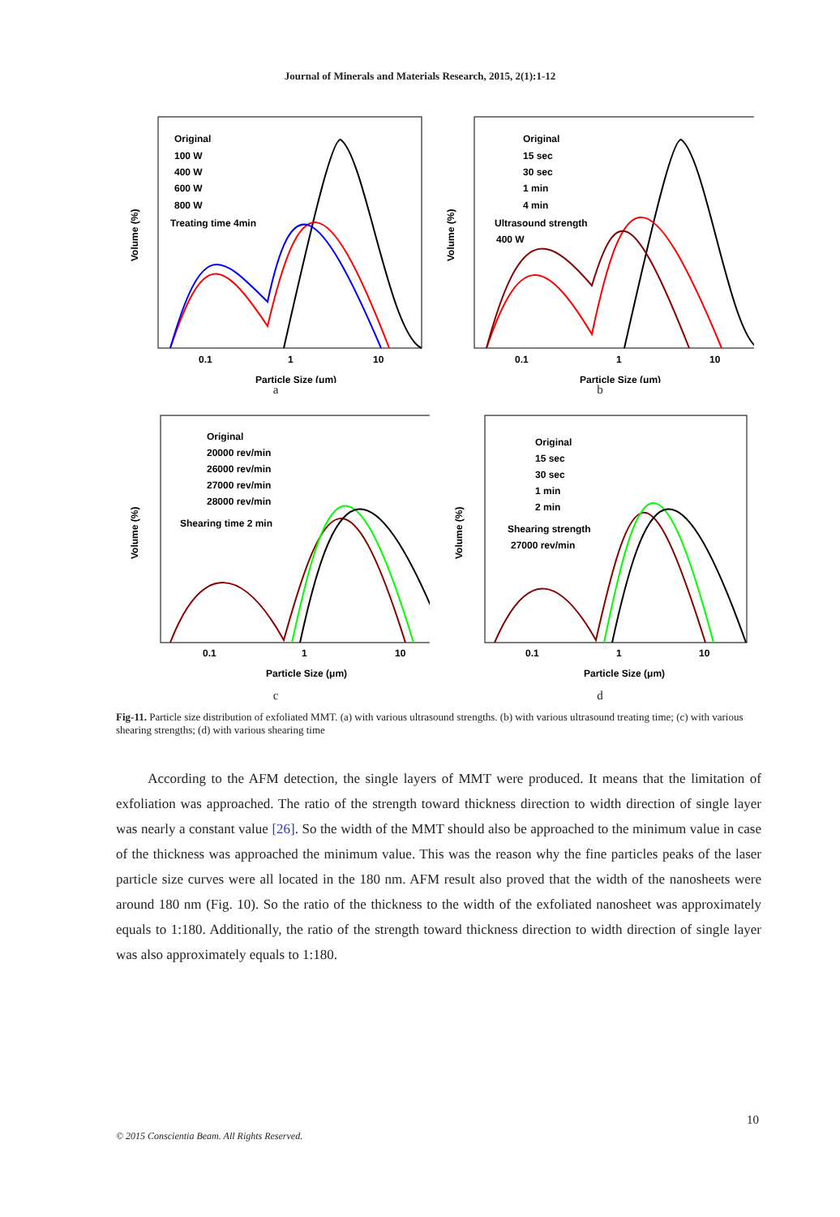Journal of Minerals and Materials Research, 2015, 2(1):1-12
Volume (%)
Original
100 W
400 W
600 W
800 W
Treating time 4min
0.1
1
10
Particle Size (μm)
a
Volume (%)
Original
15 sec
30 sec
1 min
4 min
Ultrasound strength
400 W
0.1
1
10
Particle Size (μm)
b
Volume (%)
Original
20000 rev/min
26000 rev/min
27000 rev/min
28000 rev/min
Shearing time 2 min
0.1
1
10
Particle Size (μm)
c
Volume (%)
Original
15 sec
30 sec
1 min
2 min
Shearing strength
27000 rev/min
0.1
1
10
Particle Size (μm)
d
Fig-11. Particle size distribution of exfoliated MMT. (a) with various ultrasound strengths. (b) with various ultrasound treating time; (c) with various shearing strengths; (d) with various shearing time
According to the AFM detection, the single layers of MMT were produced. It means that the limitation of exfoliation was approached. The ratio of the strength toward thickness direction to width direction of single layer was nearly a constant value [26]. So the width of the MMT should also be approached to the minimum value in case of the thickness was approached the minimum value. This was the reason why the fine particles peaks of the laser particle size curves were all located in the 180 nm. AFM result also proved that the width of the nanosheets were around 180 nm (Fig. 10). So the ratio of the thickness to the width of the exfoliated nanosheet was approximately equals to 1:180. Additionally, the ratio of the strength toward thickness direction to width direction of single layer was also approximately equals to 1:180.
10
© 2015 Conscientia Beam. All Rights Reserved.